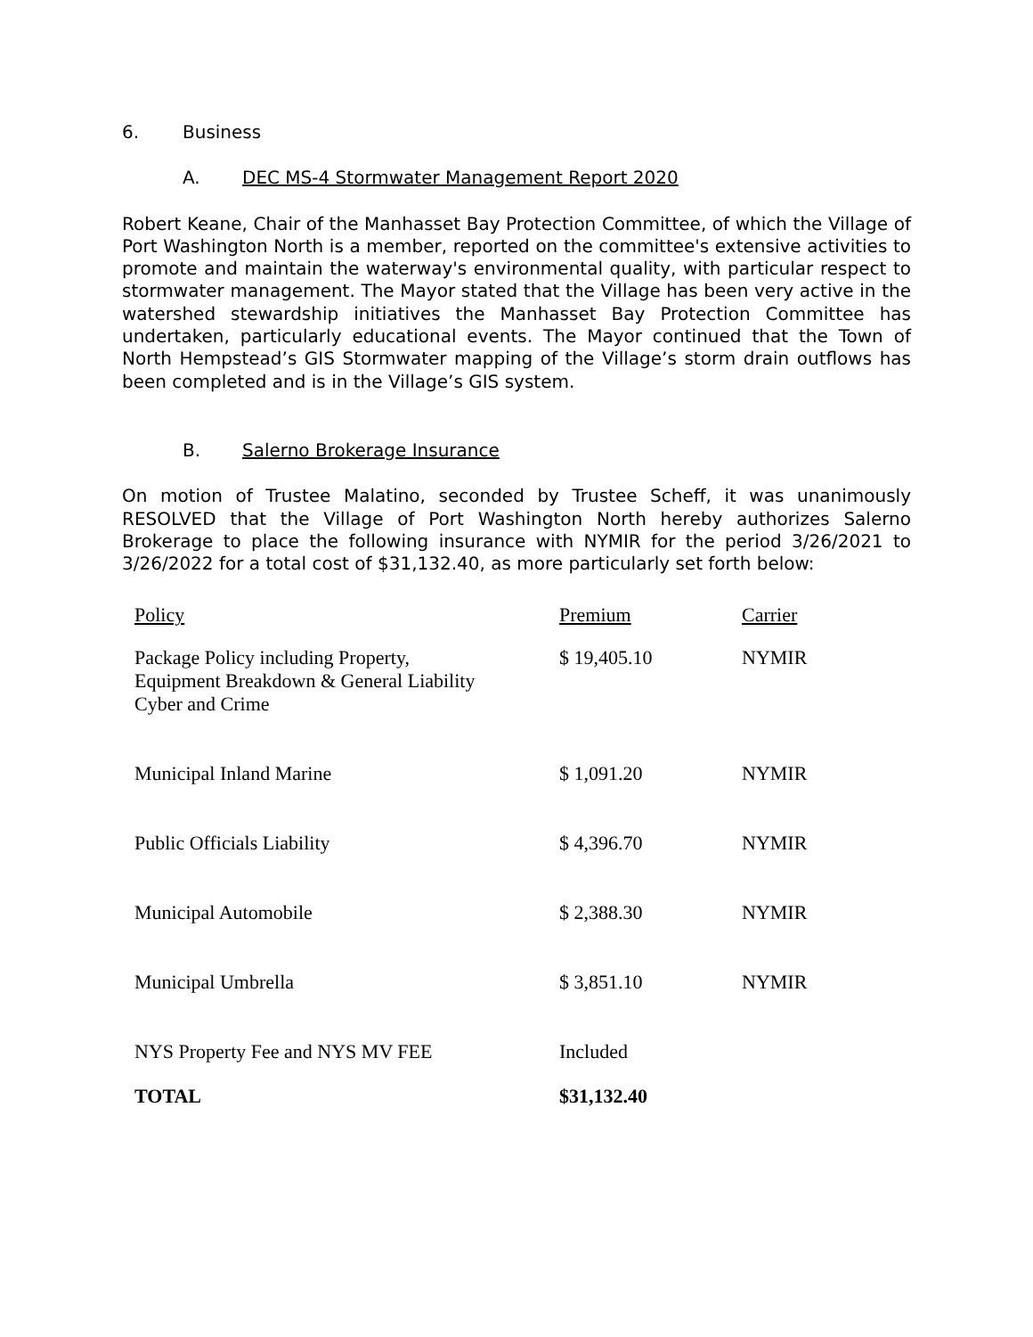6. Business
A. DEC MS-4 Stormwater Management Report 2020
Robert Keane, Chair of the Manhasset Bay Protection Committee, of which the Village of Port Washington North is a member, reported on the committee's extensive activities to promote and maintain the waterway's environmental quality, with particular respect to stormwater management. The Mayor stated that the Village has been very active in the watershed stewardship initiatives the Manhasset Bay Protection Committee has undertaken, particularly educational events. The Mayor continued that the Town of North Hempstead’s GIS Stormwater mapping of the Village’s storm drain outflows has been completed and is in the Village’s GIS system.
B. Salerno Brokerage Insurance
On motion of Trustee Malatino, seconded by Trustee Scheff, it was unanimously RESOLVED that the Village of Port Washington North hereby authorizes Salerno Brokerage to place the following insurance with NYMIR for the period 3/26/2021 to 3/26/2022 for a total cost of $31,132.40, as more particularly set forth below:
| Policy | Premium | Carrier |
| --- | --- | --- |
| Package Policy including Property, Equipment Breakdown & General Liability Cyber and Crime | $ 19,405.10 | NYMIR |
| Municipal Inland Marine | $ 1,091.20 | NYMIR |
| Public Officials Liability | $ 4,396.70 | NYMIR |
| Municipal Automobile | $ 2,388.30 | NYMIR |
| Municipal Umbrella | $ 3,851.10 | NYMIR |
| NYS Property Fee and NYS MV FEE | Included | |
| TOTAL | $31,132.40 | |